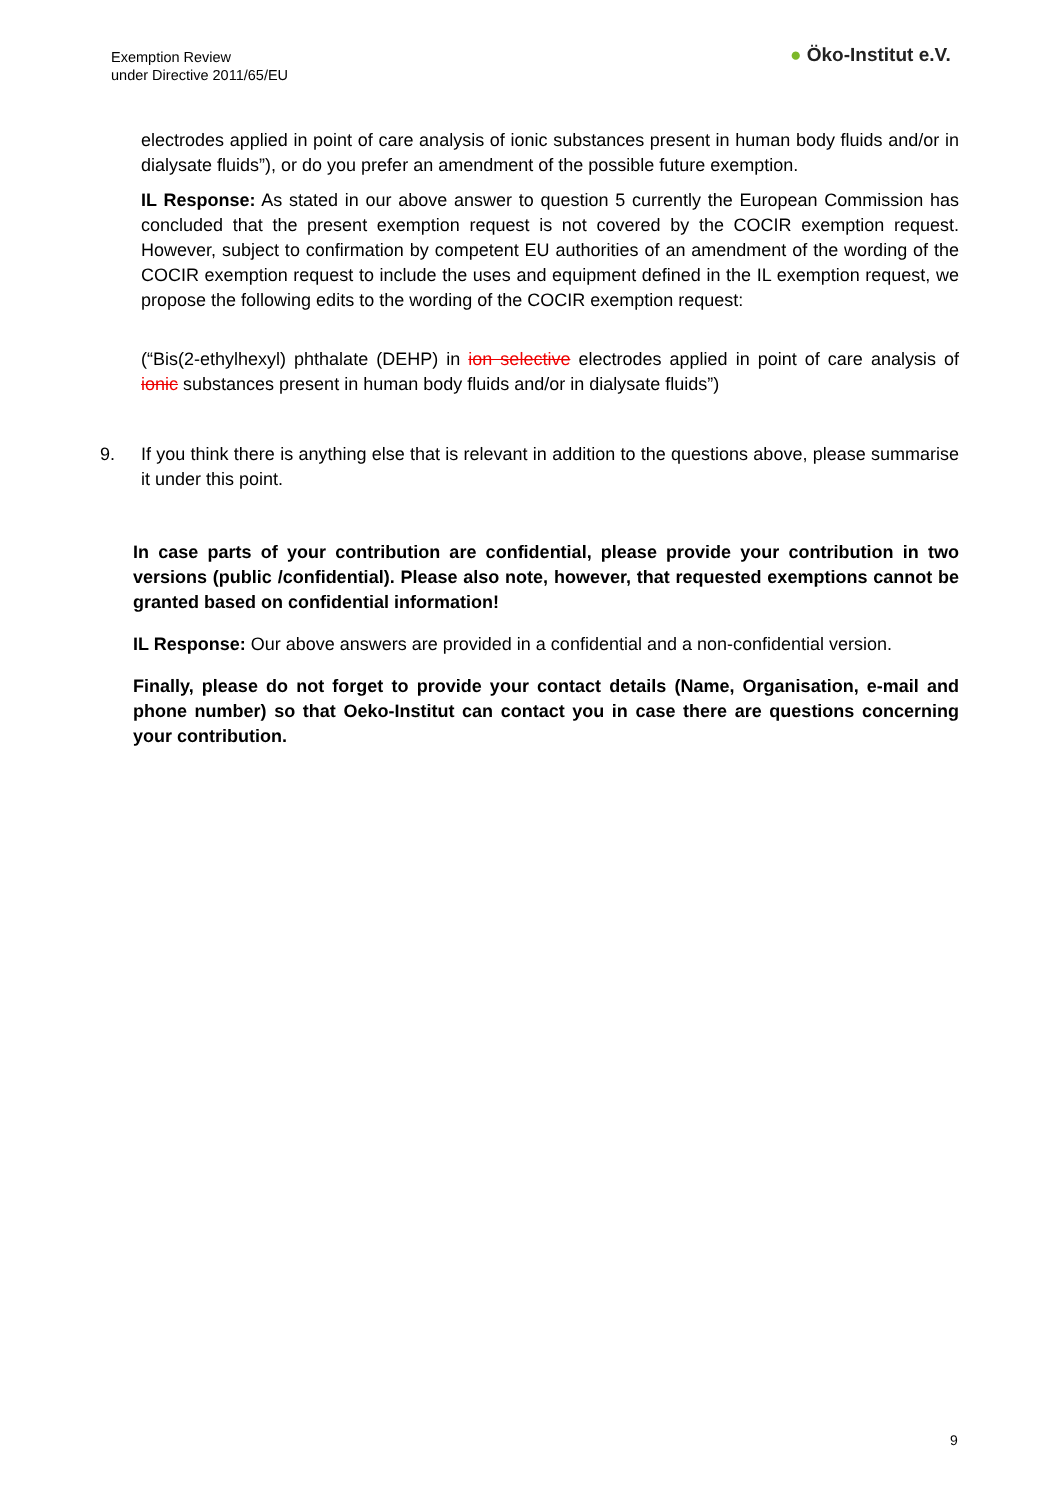Exemption Review
under Directive 2011/65/EU
● Öko-Institut e.V.
electrodes applied in point of care analysis of ionic substances present in human body fluids and/or in dialysate fluids”), or do you prefer an amendment of the possible future exemption.
IL Response: As stated in our above answer to question 5 currently the European Commission has concluded that the present exemption request is not covered by the COCIR exemption request. However, subject to confirmation by competent EU authorities of an amendment of the wording of the COCIR exemption request to include the uses and equipment defined in the IL exemption request, we propose the following edits to the wording of the COCIR exemption request:
(“Bis(2-ethylhexyl) phthalate (DEHP) in ion selective electrodes applied in point of care analysis of ionic substances present in human body fluids and/or in dialysate fluids”)
9. If you think there is anything else that is relevant in addition to the questions above, please summarise it under this point.
In case parts of your contribution are confidential, please provide your contribution in two versions (public /confidential). Please also note, however, that requested exemptions cannot be granted based on confidential information!
IL Response: Our above answers are provided in a confidential and a non-confidential version.
Finally, please do not forget to provide your contact details (Name, Organisation, e-mail and phone number) so that Oeko-Institut can contact you in case there are questions concerning your contribution.
9